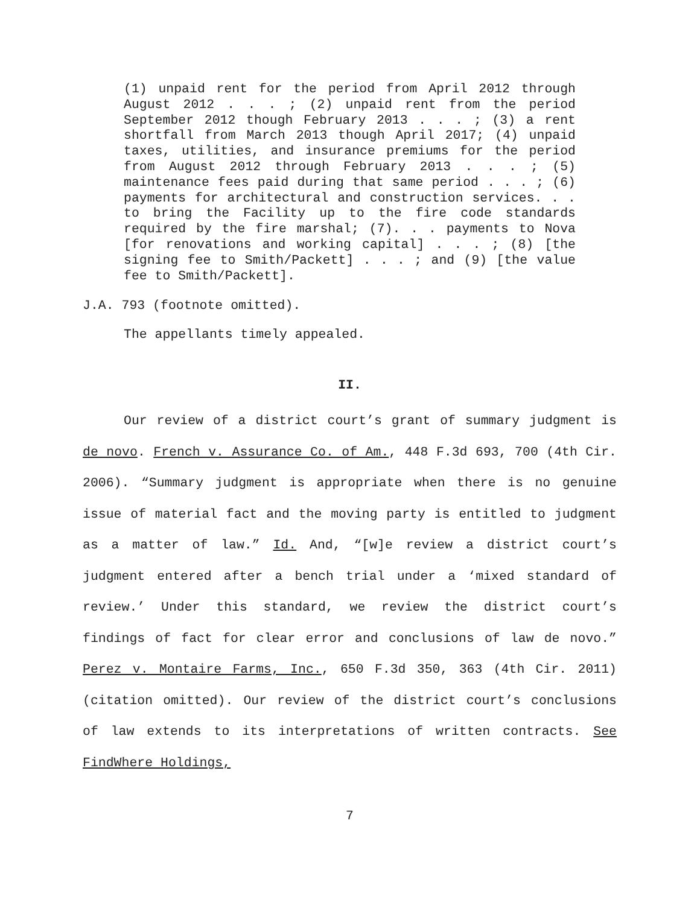(1) unpaid rent for the period from April 2012 through August 2012 . . . ; (2) unpaid rent from the period September 2012 though February 2013 . . . ; (3) a rent shortfall from March 2013 though April 2017; (4) unpaid taxes, utilities, and insurance premiums for the period from August 2012 through February 2013 . . . ; (5) maintenance fees paid during that same period . . . ; (6) payments for architectural and construction services. . . to bring the Facility up to the fire code standards required by the fire marshal; (7). . . payments to Nova [for renovations and working capital] . . . ; (8) [the signing fee to Smith/Packett] . . . ; and (9) [the value fee to Smith/Packett].
J.A. 793 (footnote omitted).
The appellants timely appealed.
II.
Our review of a district court’s grant of summary judgment is de novo. French v. Assurance Co. of Am., 448 F.3d 693, 700 (4th Cir. 2006). “Summary judgment is appropriate when there is no genuine issue of material fact and the moving party is entitled to judgment as a matter of law.” Id. And, “[w]e review a district court’s judgment entered after a bench trial under a ‘mixed standard of review.’ Under this standard, we review the district court’s findings of fact for clear error and conclusions of law de novo.” Perez v. Montaire Farms, Inc., 650 F.3d 350, 363 (4th Cir. 2011) (citation omitted). Our review of the district court’s conclusions of law extends to its interpretations of written contracts. See FindWhere Holdings,
7